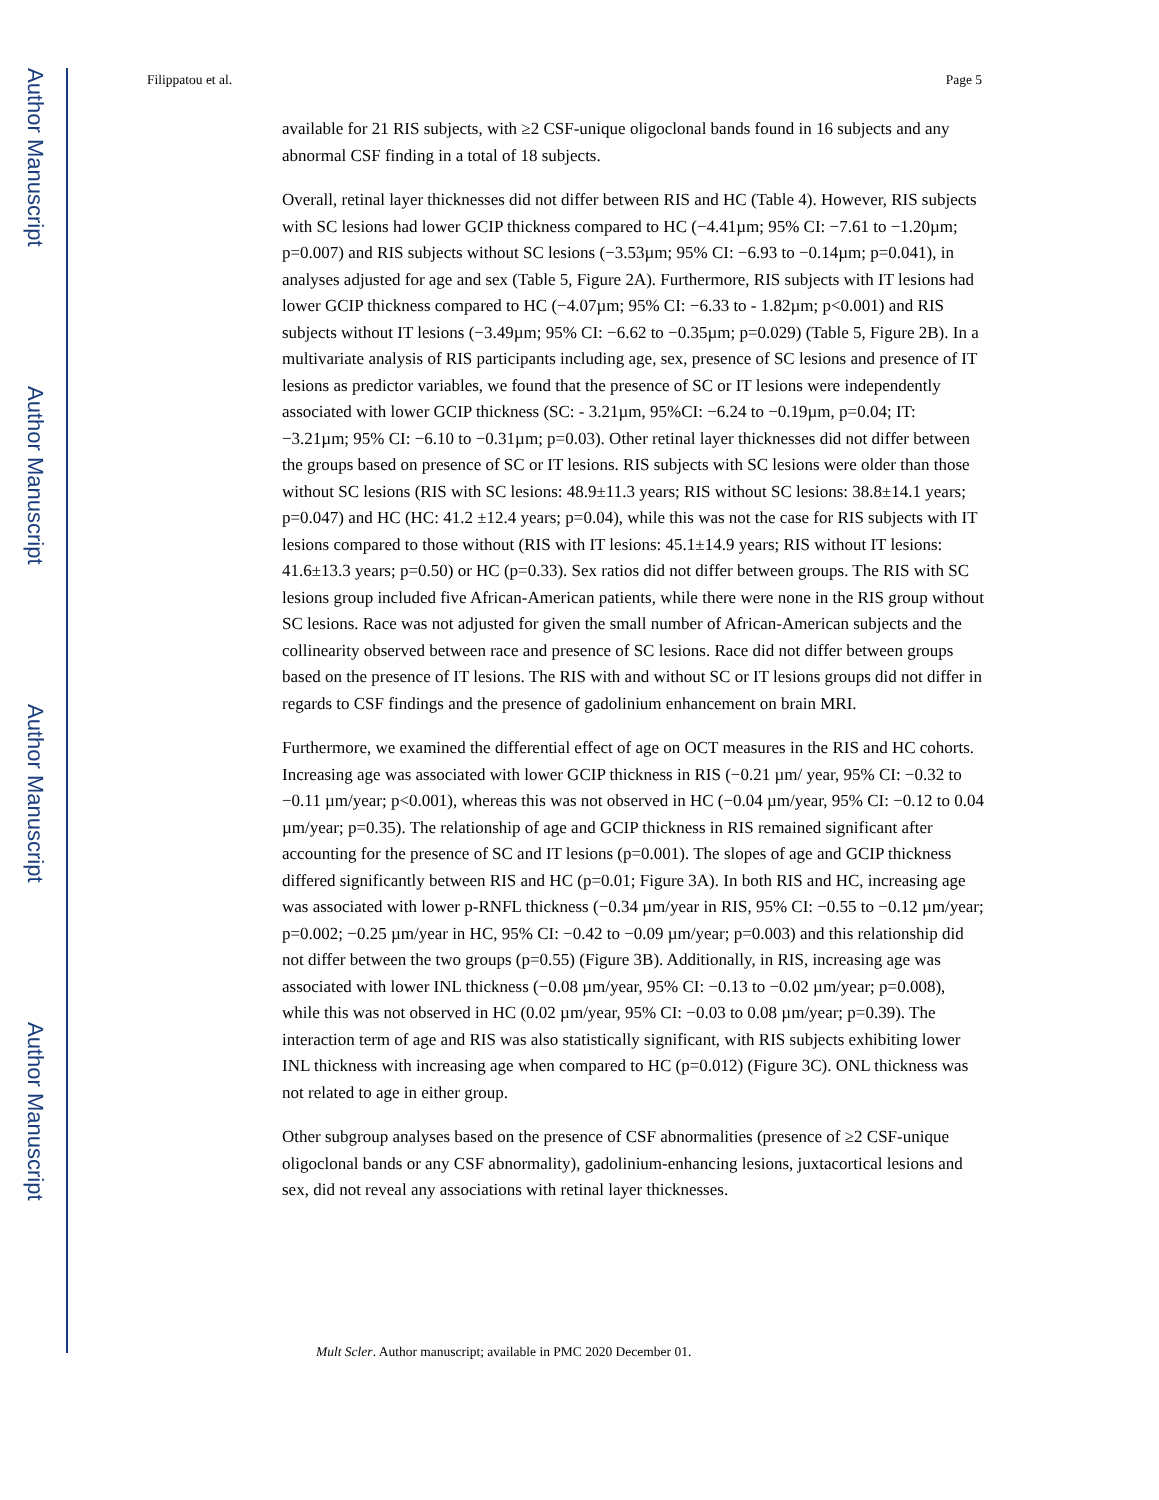Author Manuscript
Author Manuscript
Author Manuscript
Author Manuscript
Filippatou et al. Page 5
available for 21 RIS subjects, with ≥2 CSF-unique oligoclonal bands found in 16 subjects and any abnormal CSF finding in a total of 18 subjects.
Overall, retinal layer thicknesses did not differ between RIS and HC (Table 4). However, RIS subjects with SC lesions had lower GCIP thickness compared to HC (−4.41µm; 95% CI: −7.61 to −1.20µm; p=0.007) and RIS subjects without SC lesions (−3.53µm; 95% CI: −6.93 to −0.14µm; p=0.041), in analyses adjusted for age and sex (Table 5, Figure 2A). Furthermore, RIS subjects with IT lesions had lower GCIP thickness compared to HC (−4.07µm; 95% CI: −6.33 to - 1.82µm; p<0.001) and RIS subjects without IT lesions (−3.49µm; 95% CI: −6.62 to −0.35µm; p=0.029) (Table 5, Figure 2B). In a multivariate analysis of RIS participants including age, sex, presence of SC lesions and presence of IT lesions as predictor variables, we found that the presence of SC or IT lesions were independently associated with lower GCIP thickness (SC: - 3.21µm, 95%CI: −6.24 to −0.19µm, p=0.04; IT: −3.21µm; 95% CI: −6.10 to −0.31µm; p=0.03). Other retinal layer thicknesses did not differ between the groups based on presence of SC or IT lesions. RIS subjects with SC lesions were older than those without SC lesions (RIS with SC lesions: 48.9±11.3 years; RIS without SC lesions: 38.8±14.1 years; p=0.047) and HC (HC: 41.2 ±12.4 years; p=0.04), while this was not the case for RIS subjects with IT lesions compared to those without (RIS with IT lesions: 45.1±14.9 years; RIS without IT lesions: 41.6±13.3 years; p=0.50) or HC (p=0.33). Sex ratios did not differ between groups. The RIS with SC lesions group included five African-American patients, while there were none in the RIS group without SC lesions. Race was not adjusted for given the small number of African-American subjects and the collinearity observed between race and presence of SC lesions. Race did not differ between groups based on the presence of IT lesions. The RIS with and without SC or IT lesions groups did not differ in regards to CSF findings and the presence of gadolinium enhancement on brain MRI.
Furthermore, we examined the differential effect of age on OCT measures in the RIS and HC cohorts. Increasing age was associated with lower GCIP thickness in RIS (−0.21 µm/ year, 95% CI: −0.32 to −0.11 µm/year; p<0.001), whereas this was not observed in HC (−0.04 µm/year, 95% CI: −0.12 to 0.04 µm/year; p=0.35). The relationship of age and GCIP thickness in RIS remained significant after accounting for the presence of SC and IT lesions (p=0.001). The slopes of age and GCIP thickness differed significantly between RIS and HC (p=0.01; Figure 3A). In both RIS and HC, increasing age was associated with lower p-RNFL thickness (−0.34 µm/year in RIS, 95% CI: −0.55 to −0.12 µm/year; p=0.002; −0.25 µm/year in HC, 95% CI: −0.42 to −0.09 µm/year; p=0.003) and this relationship did not differ between the two groups (p=0.55) (Figure 3B). Additionally, in RIS, increasing age was associated with lower INL thickness (−0.08 µm/year, 95% CI: −0.13 to −0.02 µm/year; p=0.008), while this was not observed in HC (0.02 µm/year, 95% CI: −0.03 to 0.08 µm/year; p=0.39). The interaction term of age and RIS was also statistically significant, with RIS subjects exhibiting lower INL thickness with increasing age when compared to HC (p=0.012) (Figure 3C). ONL thickness was not related to age in either group.
Other subgroup analyses based on the presence of CSF abnormalities (presence of ≥2 CSF-unique oligoclonal bands or any CSF abnormality), gadolinium-enhancing lesions, juxtacortical lesions and sex, did not reveal any associations with retinal layer thicknesses.
Mult Scler. Author manuscript; available in PMC 2020 December 01.